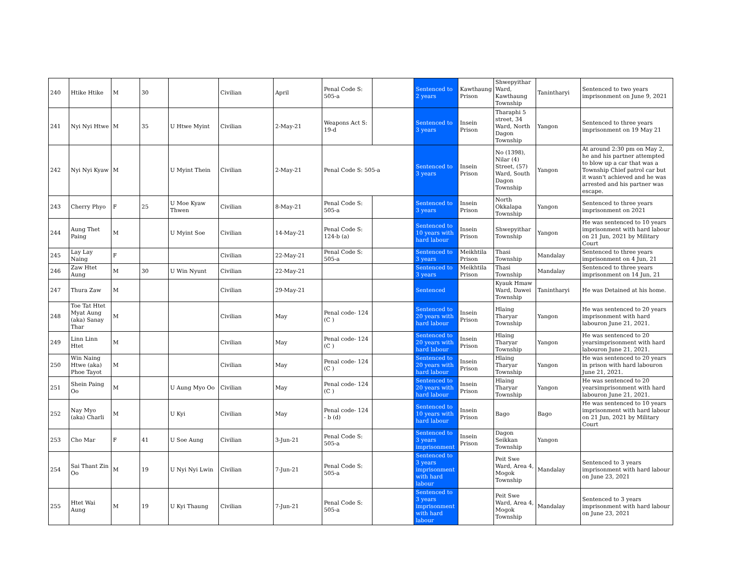| 240 | Htike Htike | M | 30 | | Civilian | April | Penal Code S: 505-a | | Sentenced to 2 years | Kawthaung Prison | Shwepyithar Ward, Kawthaung Township | Tanintharyi | Sentenced to two years imprisonment on June 9, 2021 |
| 241 | Nyi Nyi Htwe | M | 35 | U Htwe Myint | Civilian | 2-May-21 | Weapons Act S: 19-d | | Sentenced to 3 years | Insein Prison | Tharaphi 5 street, 34 Ward, North Dagon Township | Yangon | Sentenced to three years imprisonment on 19 May 21 |
| 242 | Nyi Nyi Kyaw | M | | U Myint Thein | Civilian | 2-May-21 | Penal Code S: 505-a | | Sentenced to 3 years | Insein Prison | No (1398), Nilar (4) Street, (57) Ward, South Dagon Township | Yangon | At around 2:30 pm on May 2, he and his partner attempted to blow up a car that was a Township Chief patrol car but it wasn't achieved and he was arrested and his partner was escape. |
| 243 | Cherry Phyo | F | 25 | U Moe Kyaw Thwen | Civilian | 8-May-21 | Penal Code S: 505-a | | Sentenced to 3 years | Insein Prison | North Okkalapa Township | Yangon | Sentenced to three years imprisonment on 2021 |
| 244 | Aung Thet Paing | M | | U Myint Soe | Civilian | 14-May-21 | Penal Code S: 124-b (a) | | Sentenced to 10 years with hard labour | Insein Prison | Shwepyithar Township | Yangon | He was sentenced to 10 years imprisonment with hard labour on 21 Jun, 2021 by Military Court |
| 245 | Lay Lay Naing | F | | | Civilian | 22-May-21 | Penal Code S: 505-a | | Sentenced to 3 years | Meikhtila Prison | Thasi Township | Mandalay | Sentenced to three years imprisonment on 4 Jun, 21 |
| 246 | Zaw Htet Aung | M | 30 | U Win Nyunt | Civilian | 22-May-21 | | | Sentenced to 3 years | Meikhtila Prison | Thasi Township | Mandalay | Sentenced to three years imprisonment on 14 Jun, 21 |
| 247 | Thura Zaw | M | | | Civilian | 29-May-21 | | | Sentenced | | Kyauk Hmaw Ward, Dawei Township | Tanintharyi | He was Detained at his home. |
| 248 | Toe Tat Htet Myat Aung (aka) Sanay Thar | M | | | Civilian | May | Penal code- 124 (C ) | | Sentenced to 20 years with hard labour | Insein Prison | Hlaing Tharyar Township | Yangon | He was sentenced to 20 years imprisonment with hard labouron June 21, 2021. |
| 249 | Linn Linn Htet | M | | | Civilian | May | Penal code- 124 (C ) | | Sentenced to 20 years with hard labour | Insein Prison | Hlaing Tharyar Township | Yangon | He was sentenced to 20 yearsimprisonment with hard labouron June 21, 2021. |
| 250 | Win Naing Htwe (aka) Phoe Tayot | M | | | Civilian | May | Penal code- 124 (C ) | | Sentenced to 20 years with hard labour | Insein Prison | Hlaing Tharyar Township | Yangon | He was sentenced to 20 years in prison with hard labouron June 21, 2021. |
| 251 | Shein Paing Oo | M | | U Aung Myo Oo | Civilian | May | Penal code- 124 (C ) | | Sentenced to 20 years with hard labour | Insein Prison | Hlaing Tharyar Township | Yangon | He was sentenced to 20 yearsimprisonment with hard labouron June 21, 2021. |
| 252 | Nay Myo (aka) Charli | M | | U Kyi | Civilian | May | Penal code- 124 - b (d) | | Sentenced to 10 years with hard labour | Insein Prison | Bago | Bago | He was sentenced to 10 years imprisonment with hard labour on 21 Jun, 2021 by Military Court |
| 253 | Cho Mar | F | 41 | U Soe Aung | Civilian | 3-Jun-21 | Penal Code S: 505-a | | Sentenced to 3 years imprisonment | Insein Prison | Dagon Seikkan Township | Yangon | |
| 254 | Sai Thant Zin Oo | M | 19 | U Nyi Nyi Lwin | Civilian | 7-Jun-21 | Penal Code S: 505-a | | Sentenced to 3 years imprisonment with hard labour | | Peit Swe Ward, Area 4, Mogok Township | Mandalay | Sentenced to 3 years imprisonment with hard labour on June 23, 2021 |
| 255 | Htet Wai Aung | M | 19 | U Kyi Thaung | Civilian | 7-Jun-21 | Penal Code S: 505-a | | Sentenced to 3 years imprisonment with hard labour | | Peit Swe Ward, Area 4, Mogok Township | Mandalay | Sentenced to 3 years imprisonment with hard labour on June 23, 2021 |